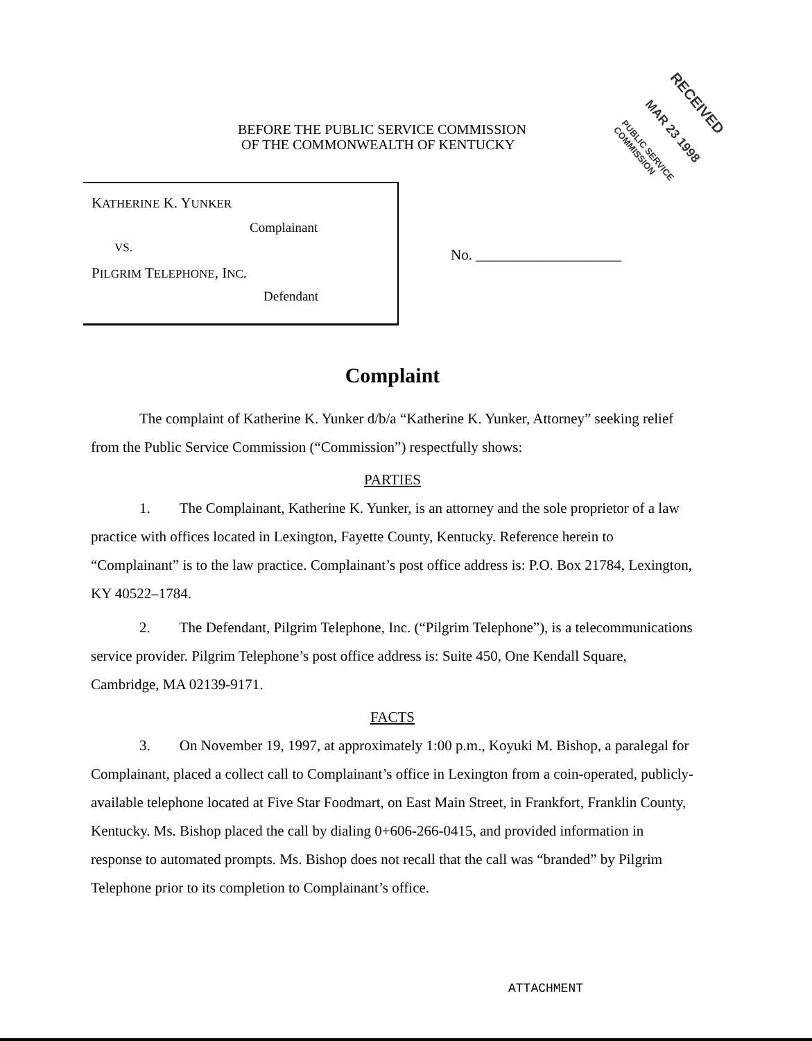BEFORE THE PUBLIC SERVICE COMMISSION
OF THE COMMONWEALTH OF KENTUCKY
RECEIVED
MAR 23 1998
PUBLIC SERVICE COMMISSION
KATHERINE K. YUNKER
Complainant
VS.
PILGRIM TELEPHONE, INC.
Defendant
No. ____________________
Complaint
The complaint of Katherine K. Yunker d/b/a “Katherine K. Yunker, Attorney” seeking relief from the Public Service Commission (“Commission”) respectfully shows:
PARTIES
1. The Complainant, Katherine K. Yunker, is an attorney and the sole proprietor of a law practice with offices located in Lexington, Fayette County, Kentucky. Reference herein to “Complainant” is to the law practice. Complainant’s post office address is: P.O. Box 21784, Lexington, KY 40522–1784.
2. The Defendant, Pilgrim Telephone, Inc. (“Pilgrim Telephone”), is a telecommunications service provider. Pilgrim Telephone’s post office address is: Suite 450, One Kendall Square, Cambridge, MA 02139-9171.
FACTS
3. On November 19, 1997, at approximately 1:00 p.m., Koyuki M. Bishop, a paralegal for Complainant, placed a collect call to Complainant’s office in Lexington from a coin-operated, publicly-available telephone located at Five Star Foodmart, on East Main Street, in Frankfort, Franklin County, Kentucky. Ms. Bishop placed the call by dialing 0+606-266-0415, and provided information in response to automated prompts. Ms. Bishop does not recall that the call was “branded” by Pilgrim Telephone prior to its completion to Complainant’s office.
ATTACHMENT